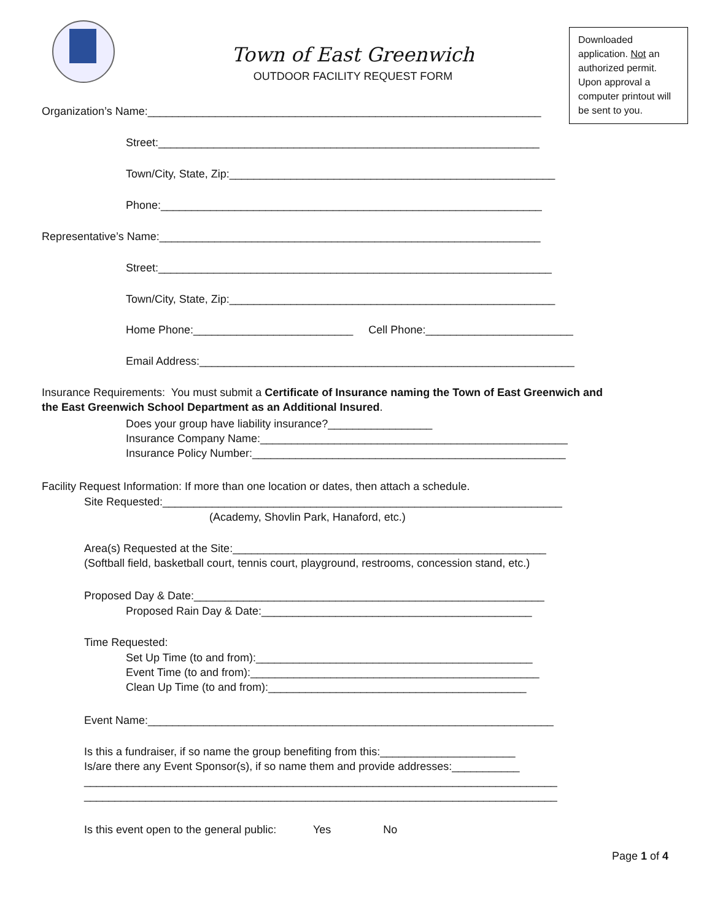Town of East Greenwich
OUTDOOR FACILITY REQUEST FORM
Downloaded application. Not an authorized permit. Upon approval a computer printout will be sent to you.
Organization’s Name:________________________________________________________________
Street:______________________________________________________________
Town/City, State, Zip:_____________________________________________________
Phone:______________________________________________________________
Representative’s Name:______________________________________________________________
Street:________________________________________________________________
Town/City, State, Zip:_____________________________________________________
Home Phone:__________________________ Cell Phone:________________________
Email Address:_____________________________________________________________
Insurance Requirements: You must submit a Certificate of Insurance naming the Town of East Greenwich and the East Greenwich School Department as an Additional Insured.
Does your group have liability insurance?_________________ Insurance Company Name:__________________________________________________ Insurance Policy Number:___________________________________________________
Facility Request Information: If more than one location or dates, then attach a schedule.
Site Requested:_________________________________________________________________
(Academy, Shovlin Park, Hanaford, etc.)
Area(s) Requested at the Site:___________________________________________________ (Softball field, basketball court, tennis court, playground, restrooms, concession stand, etc.)
Proposed Day & Date:_________________________________________________________
Proposed Rain Day & Date:____________________________________________
Time Requested:
Set Up Time (to and from):_____________________________________________ Event Time (to and from):_______________________________________________ Clean Up Time (to and from):__________________________________________
Event Name:__________________________________________________________________
Is this a fundraiser, if so name the group benefiting from this:______________________ Is/are there any Event Sponsor(s), if so name them and provide addresses:___________ _____________________________________________________________________________ _____________________________________________________________________________
Is this event open to the general public: Yes No
Page 1 of 4